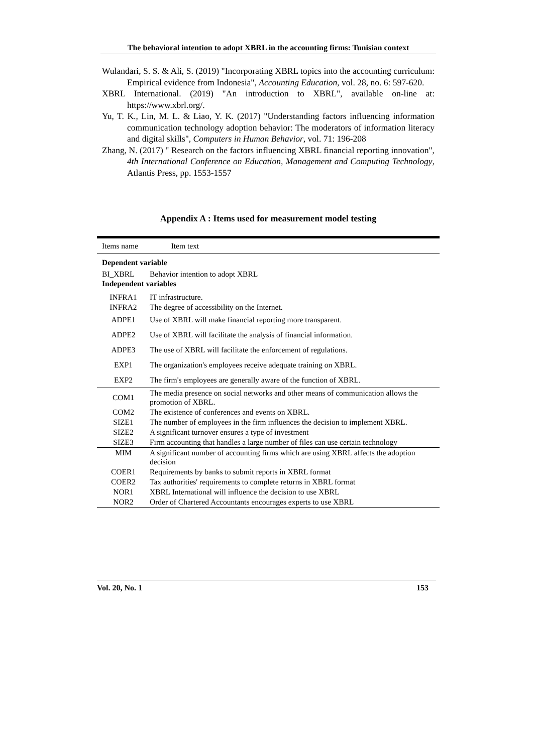The behavioral intention to adopt XBRL in the accounting firms: Tunisian context
Wulandari, S. S. & Ali, S. (2019) "Incorporating XBRL topics into the accounting curriculum: Empirical evidence from Indonesia", Accounting Education, vol. 28, no. 6: 597-620.
XBRL International. (2019) "An introduction to XBRL", available on-line at: https://www.xbrl.org/.
Yu, T. K., Lin, M. L. & Liao, Y. K. (2017) "Understanding factors influencing information communication technology adoption behavior: The moderators of information literacy and digital skills", Computers in Human Behavior, vol. 71: 196-208
Zhang, N. (2017) " Research on the factors influencing XBRL financial reporting innovation", 4th International Conference on Education, Management and Computing Technology, Atlantis Press, pp. 1553-1557
Appendix A : Items used for measurement model testing
| Items name | Item text |
| --- | --- |
| Dependent variable | |
| BI_XBRL | Behavior intention to adopt XBRL |
| Independent variables | |
| INFRA1 | IT infrastructure. |
| INFRA2 | The degree of accessibility on the Internet. |
| ADPE1 | Use of XBRL will make financial reporting more transparent. |
| ADPE2 | Use of XBRL will facilitate the analysis of financial information. |
| ADPE3 | The use of XBRL will facilitate the enforcement of regulations. |
| EXP1 | The organization's employees receive adequate training on XBRL. |
| EXP2 | The firm's employees are generally aware of the function of XBRL. |
| COM1 | The media presence on social networks and other means of communication allows the promotion of XBRL. |
| COM2 | The existence of conferences and events on XBRL. |
| SIZE1 | The number of employees in the firm influences the decision to implement XBRL. |
| SIZE2 | A significant turnover ensures a type of investment |
| SIZE3 | Firm accounting that handles a large number of files can use certain technology |
| MIM | A significant number of accounting firms which are using XBRL affects the adoption decision |
| COER1 | Requirements by banks to submit reports in XBRL format |
| COER2 | Tax authorities' requirements to complete returns in XBRL format |
| NOR1 | XBRL International will influence the decision to use XBRL |
| NOR2 | Order of Chartered Accountants encourages experts to use XBRL |
Vol. 20, No. 1 153